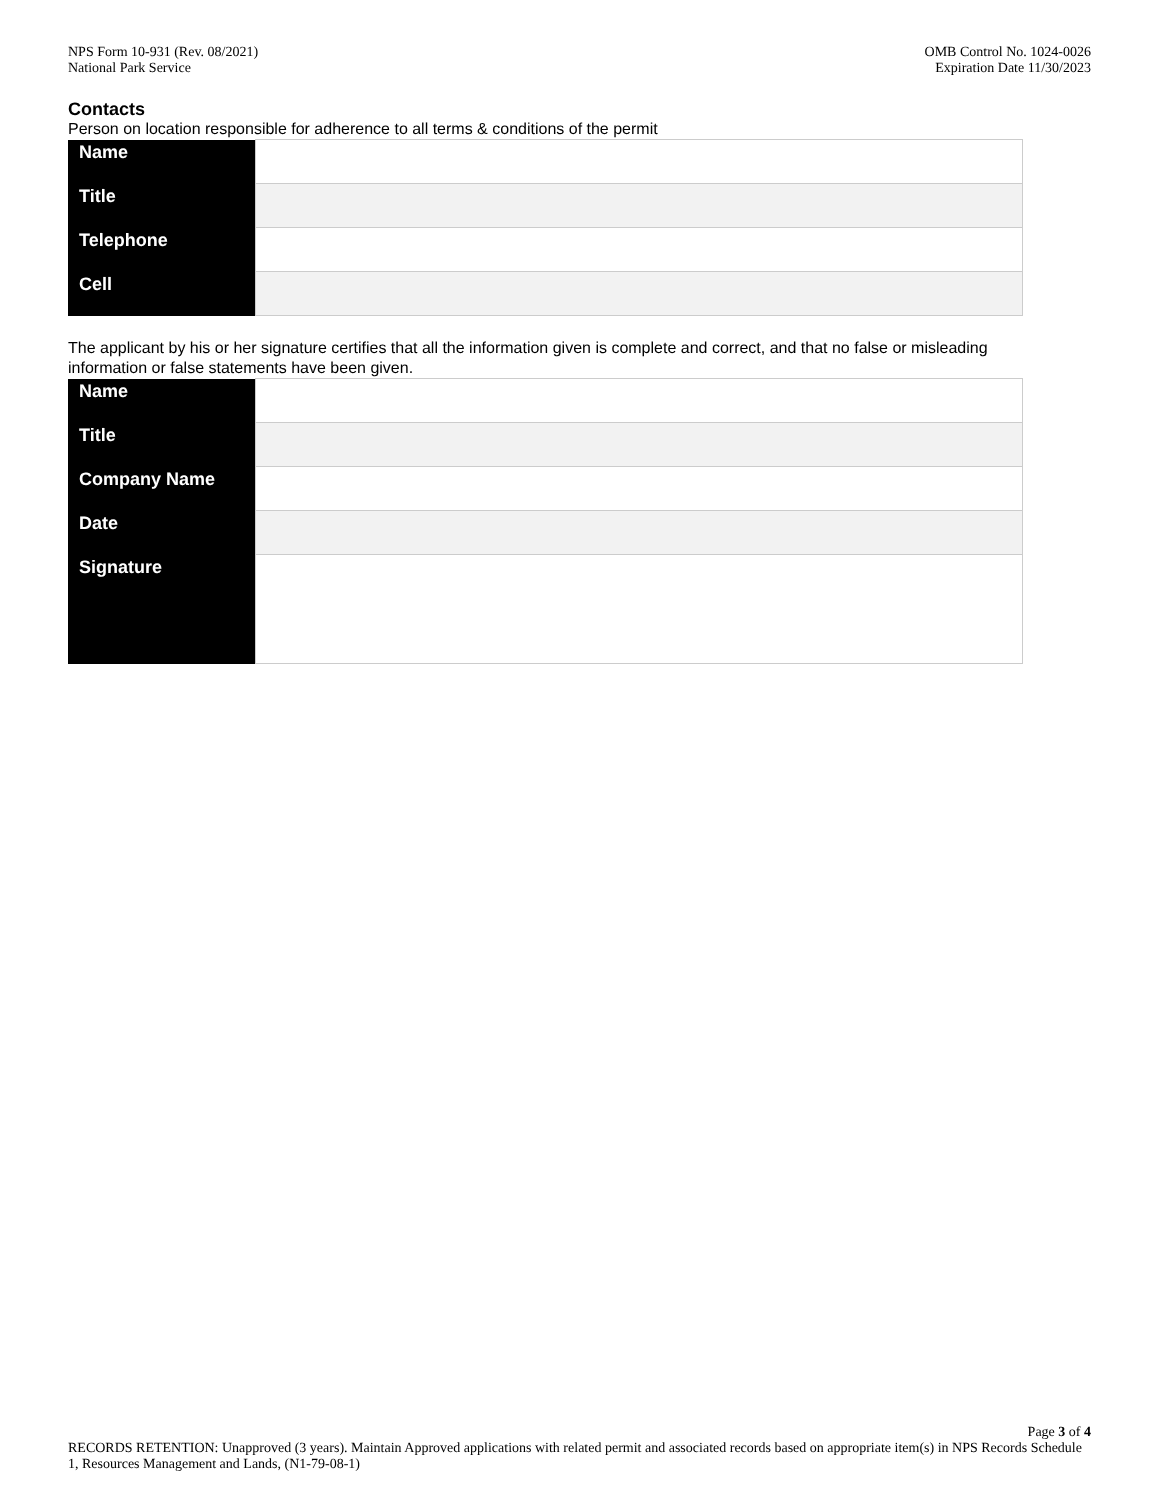NPS Form 10-931 (Rev. 08/2021)
National Park Service
OMB Control No. 1024-0026
Expiration Date 11/30/2023
Contacts
Person on location responsible for adherence to all terms & conditions of the permit
| Name | |
| Title | |
| Telephone | |
| Cell | |
The applicant by his or her signature certifies that all the information given is complete and correct, and that no false or misleading information or false statements have been given.
| Name | |
| Title | |
| Company Name | |
| Date | |
| Signature | |
Page 3 of 4
RECORDS RETENTION: Unapproved (3 years). Maintain Approved applications with related permit and associated records based on appropriate item(s) in NPS Records Schedule 1, Resources Management and Lands, (N1-79-08-1)